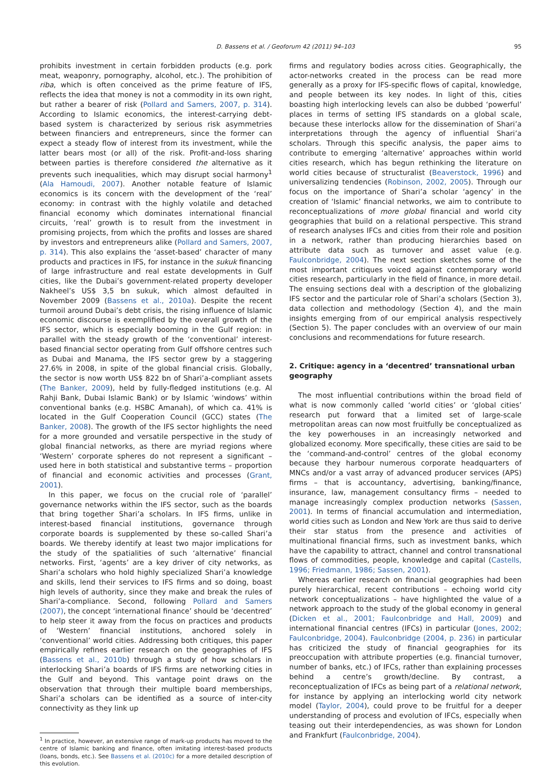D. Bassens et al. / Geoforum 42 (2011) 94–103 95
prohibits investment in certain forbidden products (e.g. pork meat, weaponry, pornography, alcohol, etc.). The prohibition of riba, which is often conceived as the prime feature of IFS, reflects the idea that money is not a commodity in its own right, but rather a bearer of risk (Pollard and Samers, 2007, p. 314). According to Islamic economics, the interest-carrying debt-based system is characterized by serious risk asymmetries between financiers and entrepreneurs, since the former can expect a steady flow of interest from its investment, while the latter bears most (or all) of the risk. Profit-and-loss sharing between parties is therefore considered the alternative as it prevents such inequalities, which may disrupt social harmony<sup>1</sup> (Ala Hamoudi, 2007). Another notable feature of Islamic economics is its concern with the development of the ‘real’ economy: in contrast with the highly volatile and detached financial economy which dominates international financial circuits, ‘real’ growth is to result from the investment in promising projects, from which the profits and losses are shared by investors and entrepreneurs alike (Pollard and Samers, 2007, p. 314). This also explains the ‘asset-based’ character of many products and practices in IFS, for instance in the sukuk financing of large infrastructure and real estate developments in Gulf cities, like the Dubai’s government-related property developer Nakheel’s US$ 3,5 bn sukuk, which almost defaulted in November 2009 (Bassens et al., 2010a). Despite the recent turmoil around Dubai’s debt crisis, the rising influence of Islamic economic discourse is exemplified by the overall growth of the IFS sector, which is especially booming in the Gulf region: in parallel with the steady growth of the ‘conventional’ interest-based financial sector operating from Gulf offshore centres such as Dubai and Manama, the IFS sector grew by a staggering 27.6% in 2008, in spite of the global financial crisis. Globally, the sector is now worth US$ 822 bn of Shari’a-compliant assets (The Banker, 2009), held by fully-fledged institutions (e.g. Al Rahji Bank, Dubai Islamic Bank) or by Islamic ‘windows’ within conventional banks (e.g. HSBC Amanah), of which ca. 41% is located in the Gulf Cooperation Council (GCC) states (The Banker, 2008). The growth of the IFS sector highlights the need for a more grounded and versatile perspective in the study of global financial networks, as there are myriad regions where ‘Western’ corporate spheres do not represent a significant – used here in both statistical and substantive terms – proportion of financial and economic activities and processes (Grant, 2001).
In this paper, we focus on the crucial role of ‘parallel’ governance networks within the IFS sector, such as the boards that bring together Shari’a scholars. In IFS firms, unlike in interest-based financial institutions, governance through corporate boards is supplemented by these so-called Shari’a boards. We thereby identify at least two major implications for the study of the spatialities of such ‘alternative’ financial networks. First, ‘agents’ are a key driver of city networks, as Shari’a scholars who hold highly specialized Shari’a knowledge and skills, lend their services to IFS firms and so doing, boast high levels of authority, since they make and break the rules of Shari’a-compliance. Second, following Pollard and Samers (2007), the concept ‘international finance’ should be ‘decentred’ to help steer it away from the focus on practices and products of ‘Western’ financial institutions, anchored solely in ‘conventional’ world cities. Addressing both critiques, this paper empirically refines earlier research on the geographies of IFS (Bassens et al., 2010b) through a study of how scholars in interlocking Shari’a boards of IFS firms are networking cities in the Gulf and beyond. This vantage point draws on the observation that through their multiple board memberships, Shari’a scholars can be identified as a source of inter-city connectivity as they link up
<sup>1</sup> In practice, however, an extensive range of mark-up products has moved to the centre of Islamic banking and finance, often imitating interest-based products (loans, bonds, etc.). See Bassens et al. (2010c) for a more detailed description of this evolution.
firms and regulatory bodies across cities. Geographically, the actor-networks created in the process can be read more generally as a proxy for IFS-specific flows of capital, knowledge, and people between its key nodes. In light of this, cities boasting high interlocking levels can also be dubbed ‘powerful’ places in terms of setting IFS standards on a global scale, because these interlocks allow for the dissemination of Shari’a interpretations through the agency of influential Shari’a scholars. Through this specific analysis, the paper aims to contribute to emerging ‘alternative’ approaches within world cities research, which has begun rethinking the literature on world cities because of structuralist (Beaverstock, 1996) and universalizing tendencies (Robinson, 2002, 2005). Through our focus on the importance of Shari’a scholar ‘agency’ in the creation of ‘Islamic’ financial networks, we aim to contribute to reconceptualizations of more global financial and world city geographies that build on a relational perspective. This strand of research analyses IFCs and cities from their role and position in a network, rather than producing hierarchies based on attribute data such as turnover and asset value (e.g. Faulconbridge, 2004). The next section sketches some of the most important critiques voiced against contemporary world cities research, particularly in the field of finance, in more detail. The ensuing sections deal with a description of the globalizing IFS sector and the particular role of Shari’a scholars (Section 3), data collection and methodology (Section 4), and the main insights emerging from of our empirical analysis respectively (Section 5). The paper concludes with an overview of our main conclusions and recommendations for future research.
2. Critique: agency in a ‘decentred’ transnational urban geography
The most influential contributions within the broad field of what is now commonly called ‘world cities’ or ‘global cities’ research put forward that a limited set of large-scale metropolitan areas can now most fruitfully be conceptualized as the key powerhouses in an increasingly networked and globalized economy. More specifically, these cities are said to be the ‘command-and-control’ centres of the global economy because they harbour numerous corporate headquarters of MNCs and/or a vast array of advanced producer services (APS) firms – that is accountancy, advertising, banking/finance, insurance, law, management consultancy firms – needed to manage increasingly complex production networks (Sassen, 2001). In terms of financial accumulation and intermediation, world cities such as London and New York are thus said to derive their star status from the presence and activities of multinational financial firms, such as investment banks, which have the capability to attract, channel and control transnational flows of commodities, people, knowledge and capital (Castells, 1996; Friedmann, 1986; Sassen, 2001).
Whereas earlier research on financial geographies had been purely hierarchical, recent contributions – echoing world city network conceptualizations – have highlighted the value of a network approach to the study of the global economy in general (Dicken et al., 2001; Faulconbridge and Hall, 2009) and international financial centres (IFCs) in particular (Jones, 2002; Faulconbridge, 2004). Faulconbridge (2004, p. 236) in particular has criticized the study of financial geographies for its preoccupation with attribute properties (e.g. financial turnover, number of banks, etc.) of IFCs, rather than explaining processes behind a centre’s growth/decline. By contrast, a reconceptualization of IFCs as being part of a relational network, for instance by applying an interlocking world city network model (Taylor, 2004), could prove to be fruitful for a deeper understanding of process and evolution of IFCs, especially when teasing out their interdependencies, as was shown for London and Frankfurt (Faulconbridge, 2004).